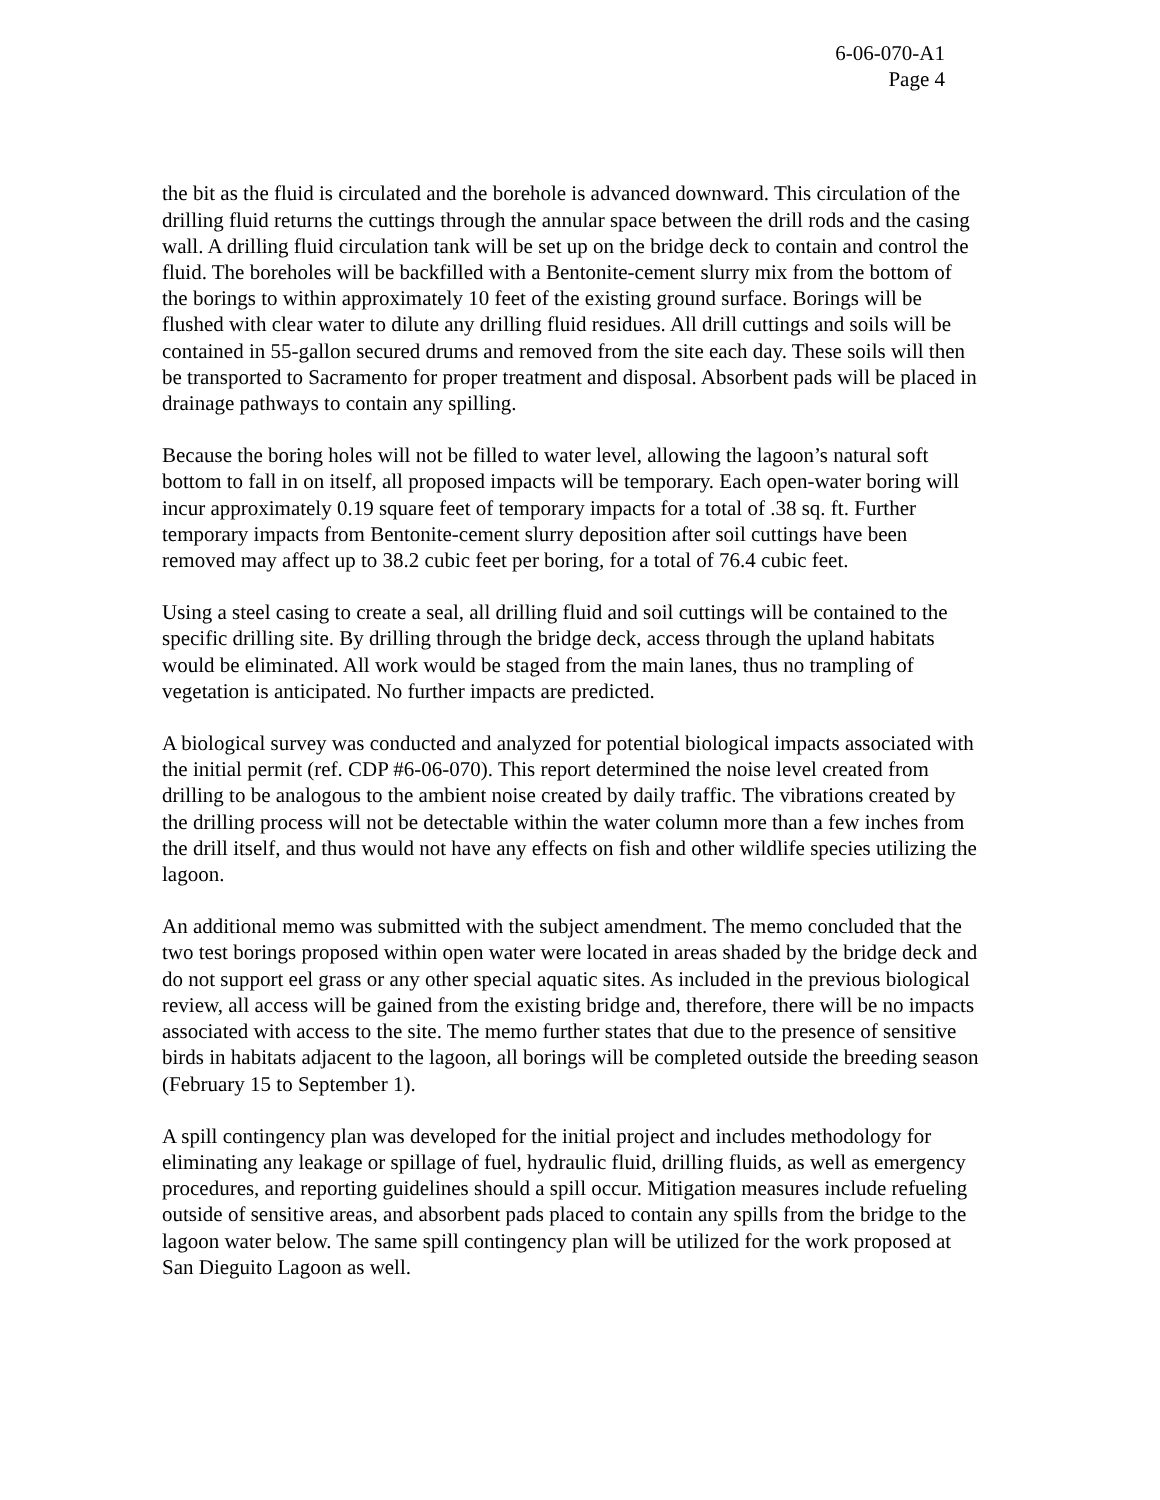6-06-070-A1
Page 4
the bit as the fluid is circulated and the borehole is advanced downward. This circulation of the drilling fluid returns the cuttings through the annular space between the drill rods and the casing wall. A drilling fluid circulation tank will be set up on the bridge deck to contain and control the fluid. The boreholes will be backfilled with a Bentonite-cement slurry mix from the bottom of the borings to within approximately 10 feet of the existing ground surface. Borings will be flushed with clear water to dilute any drilling fluid residues. All drill cuttings and soils will be contained in 55-gallon secured drums and removed from the site each day. These soils will then be transported to Sacramento for proper treatment and disposal. Absorbent pads will be placed in drainage pathways to contain any spilling.
Because the boring holes will not be filled to water level, allowing the lagoon’s natural soft bottom to fall in on itself, all proposed impacts will be temporary. Each open-water boring will incur approximately 0.19 square feet of temporary impacts for a total of .38 sq. ft. Further temporary impacts from Bentonite-cement slurry deposition after soil cuttings have been removed may affect up to 38.2 cubic feet per boring, for a total of 76.4 cubic feet.
Using a steel casing to create a seal, all drilling fluid and soil cuttings will be contained to the specific drilling site. By drilling through the bridge deck, access through the upland habitats would be eliminated. All work would be staged from the main lanes, thus no trampling of vegetation is anticipated. No further impacts are predicted.
A biological survey was conducted and analyzed for potential biological impacts associated with the initial permit (ref. CDP #6-06-070). This report determined the noise level created from drilling to be analogous to the ambient noise created by daily traffic. The vibrations created by the drilling process will not be detectable within the water column more than a few inches from the drill itself, and thus would not have any effects on fish and other wildlife species utilizing the lagoon.
An additional memo was submitted with the subject amendment. The memo concluded that the two test borings proposed within open water were located in areas shaded by the bridge deck and do not support eel grass or any other special aquatic sites. As included in the previous biological review, all access will be gained from the existing bridge and, therefore, there will be no impacts associated with access to the site. The memo further states that due to the presence of sensitive birds in habitats adjacent to the lagoon, all borings will be completed outside the breeding season (February 15 to September 1).
A spill contingency plan was developed for the initial project and includes methodology for eliminating any leakage or spillage of fuel, hydraulic fluid, drilling fluids, as well as emergency procedures, and reporting guidelines should a spill occur. Mitigation measures include refueling outside of sensitive areas, and absorbent pads placed to contain any spills from the bridge to the lagoon water below. The same spill contingency plan will be utilized for the work proposed at San Dieguito Lagoon as well.